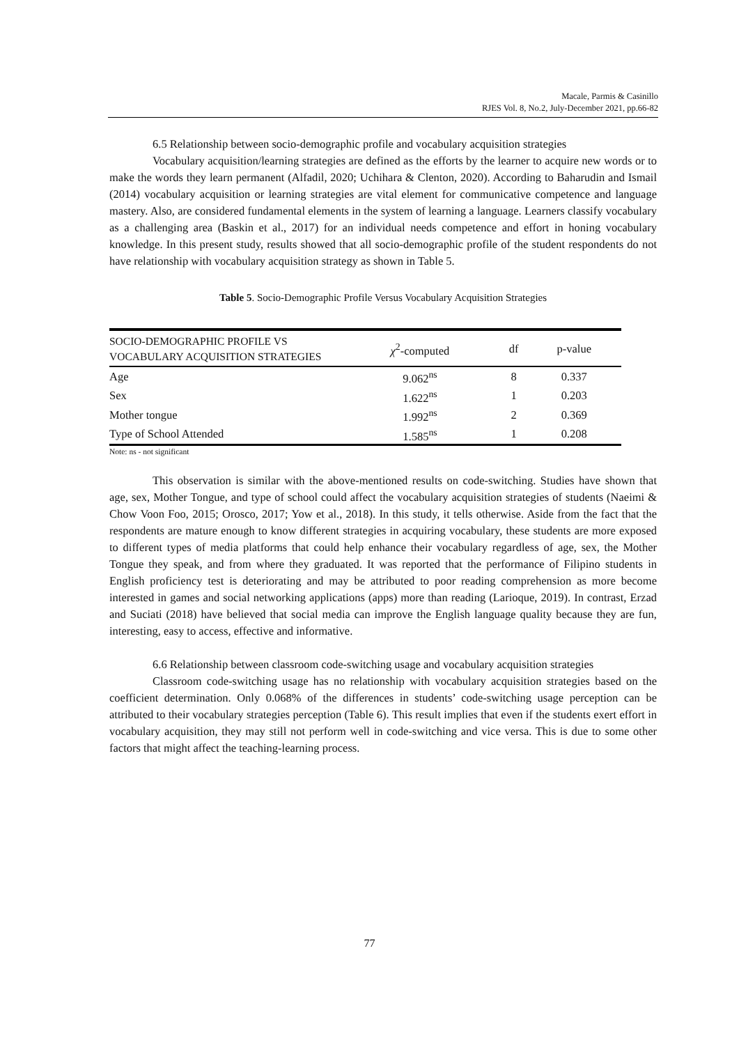Macale, Parmis & Casinillo
RJES Vol. 8, No.2, July-December 2021, pp.66-82
6.5 Relationship between socio-demographic profile and vocabulary acquisition strategies
Vocabulary acquisition/learning strategies are defined as the efforts by the learner to acquire new words or to make the words they learn permanent (Alfadil, 2020; Uchihara & Clenton, 2020). According to Baharudin and Ismail (2014) vocabulary acquisition or learning strategies are vital element for communicative competence and language mastery. Also, are considered fundamental elements in the system of learning a language. Learners classify vocabulary as a challenging area (Baskin et al., 2017) for an individual needs competence and effort in honing vocabulary knowledge. In this present study, results showed that all socio-demographic profile of the student respondents do not have relationship with vocabulary acquisition strategy as shown in Table 5.
Table 5. Socio-Demographic Profile Versus Vocabulary Acquisition Strategies
| SOCIO-DEMOGRAPHIC PROFILE VS VOCABULARY ACQUISITION STRATEGIES | χ<sup>2</sup>-computed | df | p-value |
| --- | --- | --- | --- |
| Age | 9.062<sup>ns</sup> | 8 | 0.337 |
| Sex | 1.622<sup>ns</sup> | 1 | 0.203 |
| Mother tongue | 1.992<sup>ns</sup> | 2 | 0.369 |
| Type of School Attended | 1.585<sup>ns</sup> | 1 | 0.208 |
Note: ns - not significant
This observation is similar with the above-mentioned results on code-switching. Studies have shown that age, sex, Mother Tongue, and type of school could affect the vocabulary acquisition strategies of students (Naeimi & Chow Voon Foo, 2015; Orosco, 2017; Yow et al., 2018). In this study, it tells otherwise. Aside from the fact that the respondents are mature enough to know different strategies in acquiring vocabulary, these students are more exposed to different types of media platforms that could help enhance their vocabulary regardless of age, sex, the Mother Tongue they speak, and from where they graduated. It was reported that the performance of Filipino students in English proficiency test is deteriorating and may be attributed to poor reading comprehension as more become interested in games and social networking applications (apps) more than reading (Larioque, 2019). In contrast, Erzad and Suciati (2018) have believed that social media can improve the English language quality because they are fun, interesting, easy to access, effective and informative.
6.6 Relationship between classroom code-switching usage and vocabulary acquisition strategies
Classroom code-switching usage has no relationship with vocabulary acquisition strategies based on the coefficient determination. Only 0.068% of the differences in students’ code-switching usage perception can be attributed to their vocabulary strategies perception (Table 6). This result implies that even if the students exert effort in vocabulary acquisition, they may still not perform well in code-switching and vice versa. This is due to some other factors that might affect the teaching-learning process.
77